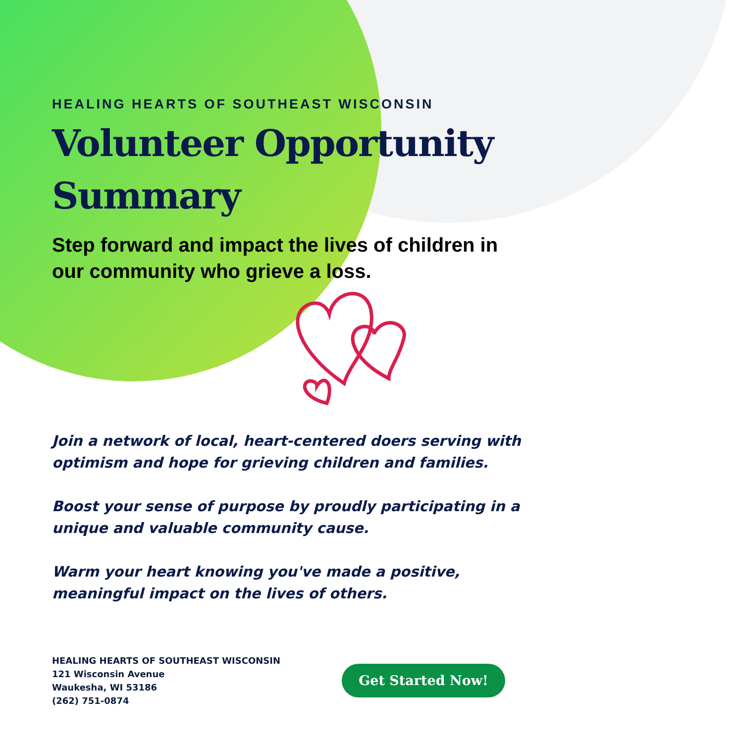HEALING HEARTS OF SOUTHEAST WISCONSIN
Volunteer Opportunity Summary
Step forward and impact the lives of children in our community who grieve a loss.
Join a network of local, heart-centered doers serving with optimism and hope for grieving children and families.
Boost your sense of purpose by proudly participating in a unique and valuable community cause.
Warm your heart knowing you've made a positive, meaningful impact on the lives of others.
HEALING HEARTS OF SOUTHEAST WISCONSIN
121 Wisconsin Avenue
Waukesha, WI 53186
(262) 751-0874
Get Started Now!